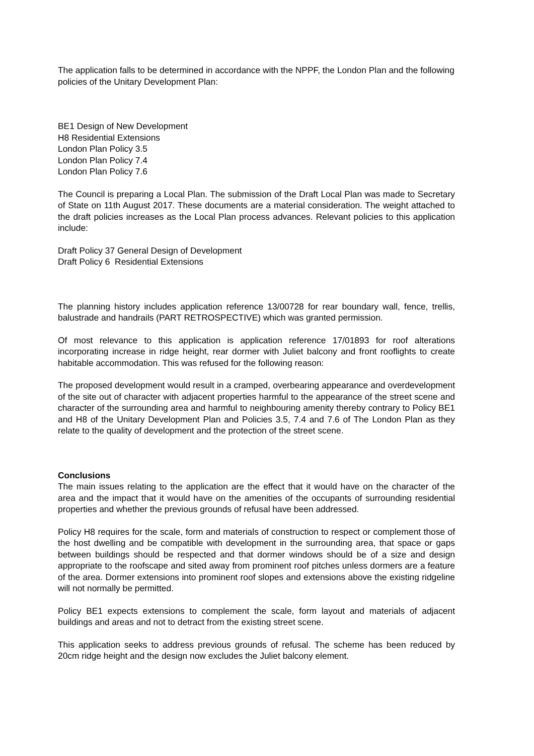The application falls to be determined in accordance with the NPPF, the London Plan and the following policies of the Unitary Development Plan:
BE1 Design of New Development
H8 Residential Extensions
London Plan Policy 3.5
London Plan Policy 7.4
London Plan Policy 7.6
The Council is preparing a Local Plan. The submission of the Draft Local Plan was made to Secretary of State on 11th August 2017. These documents are a material consideration. The weight attached to the draft policies increases as the Local Plan process advances. Relevant policies to this application include:
Draft Policy 37 General Design of Development
Draft Policy 6 Residential Extensions
The planning history includes application reference 13/00728 for rear boundary wall, fence, trellis, balustrade and handrails (PART RETROSPECTIVE) which was granted permission.
Of most relevance to this application is application reference 17/01893 for roof alterations incorporating increase in ridge height, rear dormer with Juliet balcony and front rooflights to create habitable accommodation. This was refused for the following reason:
The proposed development would result in a cramped, overbearing appearance and overdevelopment of the site out of character with adjacent properties harmful to the appearance of the street scene and character of the surrounding area and harmful to neighbouring amenity thereby contrary to Policy BE1 and H8 of the Unitary Development Plan and Policies 3.5, 7.4 and 7.6 of The London Plan as they relate to the quality of development and the protection of the street scene.
Conclusions
The main issues relating to the application are the effect that it would have on the character of the area and the impact that it would have on the amenities of the occupants of surrounding residential properties and whether the previous grounds of refusal have been addressed.
Policy H8 requires for the scale, form and materials of construction to respect or complement those of the host dwelling and be compatible with development in the surrounding area, that space or gaps between buildings should be respected and that dormer windows should be of a size and design appropriate to the roofscape and sited away from prominent roof pitches unless dormers are a feature of the area. Dormer extensions into prominent roof slopes and extensions above the existing ridgeline will not normally be permitted.
Policy BE1 expects extensions to complement the scale, form layout and materials of adjacent buildings and areas and not to detract from the existing street scene.
This application seeks to address previous grounds of refusal. The scheme has been reduced by 20cm ridge height and the design now excludes the Juliet balcony element.